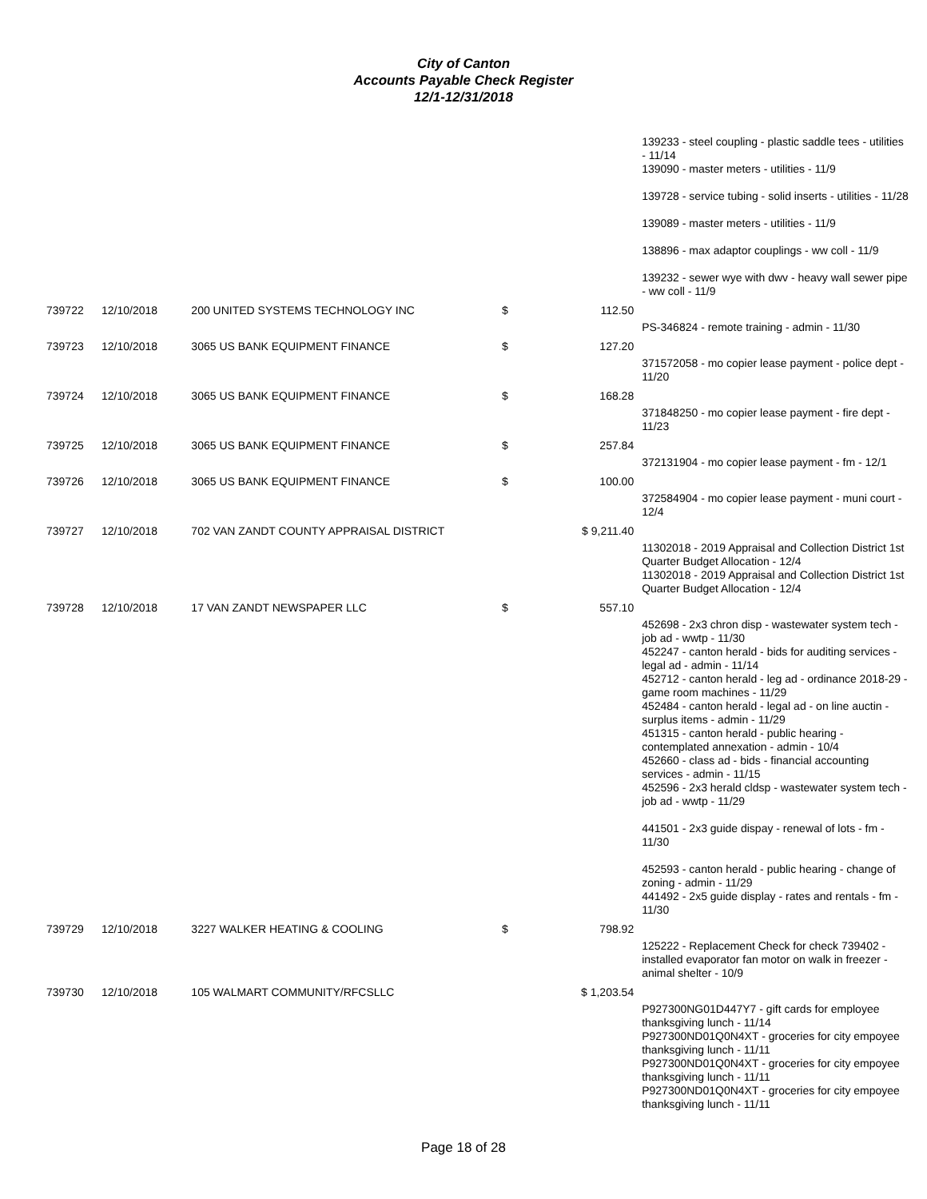City of Canton
Accounts Payable Check Register
12/1-12/31/2018
| | | | | | 139233 - steel coupling - plastic saddle tees - utilities - 11/14 139090 - master meters - utilities - 11/9 139728 - service tubing - solid inserts - utilities - 11/28 139089 - master meters - utilities - 11/9 138896 - max adaptor couplings - ww coll - 11/9 139232 - sewer wye with dwv - heavy wall sewer pipe - ww coll - 11/9 |
| 739722 | 12/10/2018 | 200 UNITED SYSTEMS TECHNOLOGY INC | $ | 112.50 | |
| | | | | | PS-346824 - remote training - admin - 11/30 |
| 739723 | 12/10/2018 | 3065 US BANK EQUIPMENT FINANCE | $ | 127.20 | |
| | | | | | 371572058 - mo copier lease payment - police dept - 11/20 |
| 739724 | 12/10/2018 | 3065 US BANK EQUIPMENT FINANCE | $ | 168.28 | |
| | | | | | 371848250 - mo copier lease payment - fire dept - 11/23 |
| 739725 | 12/10/2018 | 3065 US BANK EQUIPMENT FINANCE | $ | 257.84 | |
| | | | | | 372131904 - mo copier lease payment - fm - 12/1 |
| 739726 | 12/10/2018 | 3065 US BANK EQUIPMENT FINANCE | $ | 100.00 | |
| | | | | | 372584904 - mo copier lease payment - muni court - 12/4 |
| 739727 | 12/10/2018 | 702 VAN ZANDT COUNTY APPRAISAL DISTRICT | $ 9,211.40 | | |
| | | | | | 11302018 - 2019 Appraisal and Collection District 1st Quarter Budget Allocation - 12/4 11302018 - 2019 Appraisal and Collection District 1st Quarter Budget Allocation - 12/4 |
| 739728 | 12/10/2018 | 17 VAN ZANDT NEWSPAPER LLC | $ | 557.10 | |
| | | | | | 452698 - 2x3 chron disp - wastewater system tech - job ad - wwtp - 11/30 452247 - canton herald - bids for auditing services - legal ad - admin - 11/14 452712 - canton herald - leg ad - ordinance 2018-29 - game room machines - 11/29 452484 - canton herald - legal ad - on line auctin - surplus items - admin - 11/29 451315 - canton herald - public hearing - contemplated annexation - admin - 10/4 452660 - class ad - bids - financial accounting services - admin - 11/15 452596 - 2x3 herald cldsp - wastewater system tech - job ad - wwtp - 11/29 441501 - 2x3 guide dispay - renewal of lots - fm - 11/30 452593 - canton herald - public hearing - change of zoning - admin - 11/29 441492 - 2x5 guide display - rates and rentals - fm - 11/30 |
| 739729 | 12/10/2018 | 3227 WALKER HEATING & COOLING | $ | 798.92 | |
| | | | | | 125222 - Replacement Check for check 739402 - installed evaporator fan motor on walk in freezer - animal shelter - 10/9 |
| 739730 | 12/10/2018 | 105 WALMART COMMUNITY/RFCSLLC | $ 1,203.54 | | |
| | | | | | P927300NG01D447Y7 - gift cards for employee thanksgiving lunch - 11/14 P927300ND01Q0N4XT - groceries for city empoyee thanksgiving lunch - 11/11 P927300ND01Q0N4XT - groceries for city empoyee thanksgiving lunch - 11/11 P927300ND01Q0N4XT - groceries for city empoyee thanksgiving lunch - 11/11 |
Page 18 of 28